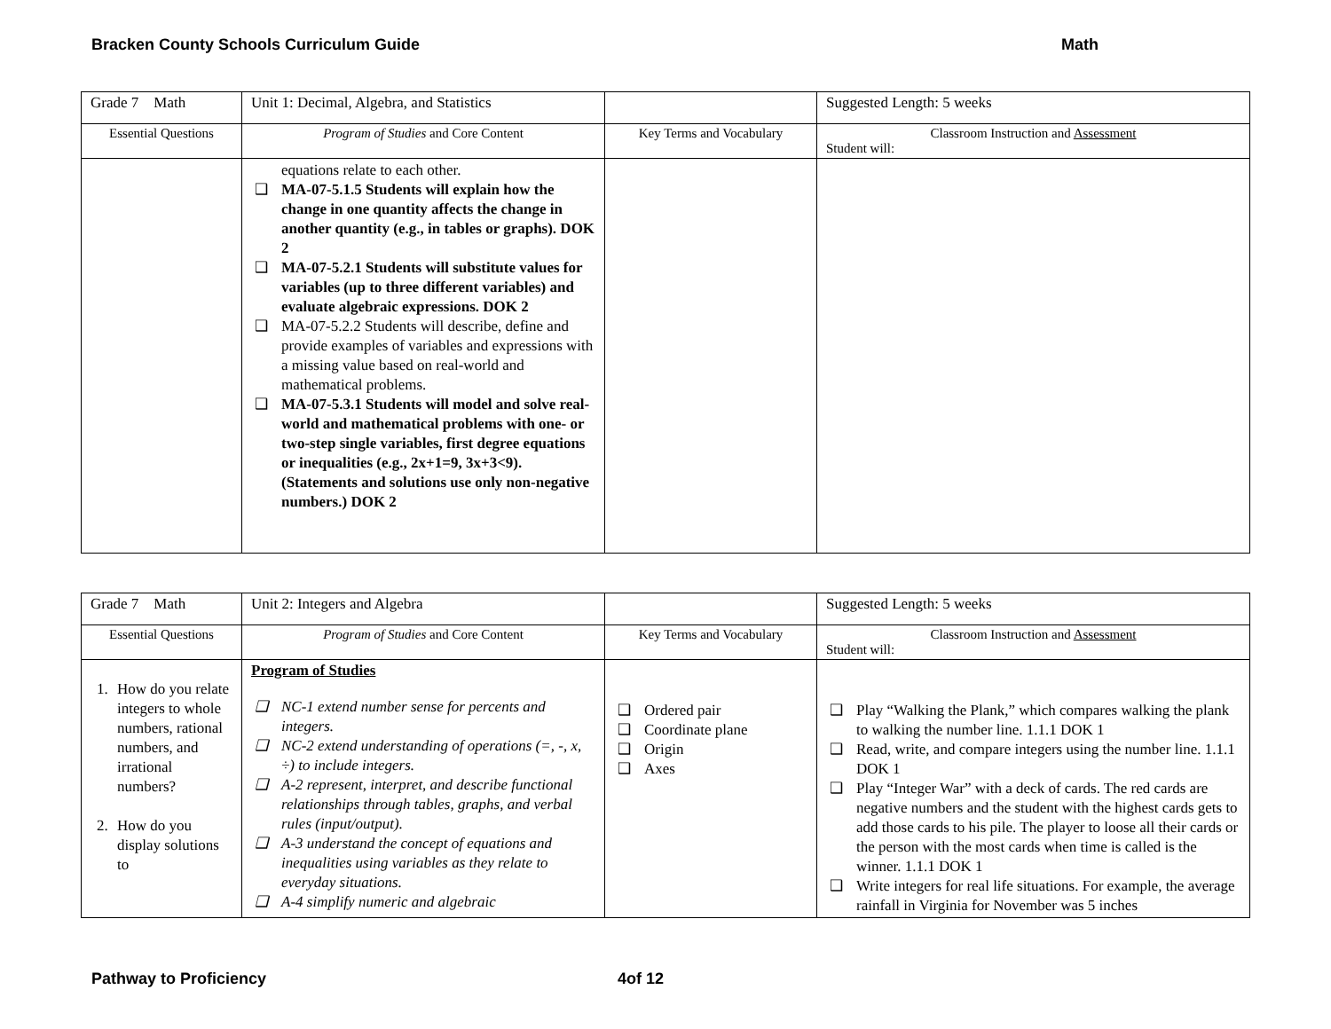Bracken County Schools Curriculum Guide Math
| Grade 7 Math | Unit 1: Decimal, Algebra, and Statistics | | Suggested Length: 5 weeks |
| Essential Questions | Program of Studies and Core Content | Key Terms and Vocabulary | Classroom Instruction and Assessment Student will: |
| | equations relate to each other. ❑ MA-07-5.1.5 Students will explain how the change in one quantity affects the change in another quantity (e.g., in tables or graphs). DOK 2 ❑ MA-07-5.2.1 Students will substitute values for variables (up to three different variables) and evaluate algebraic expressions. DOK 2 ❑ MA-07-5.2.2 Students will describe, define and provide examples of variables and expressions with a missing value based on real-world and mathematical problems. ❑ MA-07-5.3.1 Students will model and solve real-world and mathematical problems with one- or two-step single variables, first degree equations or inequalities (e.g., 2x+1=9, 3x+3<9). (Statements and solutions use only non-negative numbers.) DOK 2 | | |
| Grade 7 Math | Unit 2: Integers and Algebra | | Suggested Length: 5 weeks |
| Essential Questions | Program of Studies and Core Content | Key Terms and Vocabulary | Classroom Instruction and Assessment Student will: |
| 1. How do you relate integers to whole numbers, rational numbers, and irrational numbers? 2. How do you display solutions to | Program of Studies ❑ NC-1 extend number sense for percents and integers. ❑ NC-2 extend understanding of operations (=, -, x, ÷) to include integers. ❑ A-2 represent, interpret, and describe functional relationships through tables, graphs, and verbal rules (input/output). ❑ A-3 understand the concept of equations and inequalities using variables as they relate to everyday situations. ❑ A-4 simplify numeric and algebraic | ❑ Ordered pair ❑ Coordinate plane ❑ Origin ❑ Axes | ❑ Play “Walking the Plank,” which compares walking the plank to walking the number line. 1.1.1 DOK 1 ❑ Read, write, and compare integers using the number line. 1.1.1 DOK 1 ❑ Play “Integer War” with a deck of cards. The red cards are negative numbers and the student with the highest cards gets to add those cards to his pile. The player to loose all their cards or the person with the most cards when time is called is the winner. 1.1.1 DOK 1 ❑ Write integers for real life situations. For example, the average rainfall in Virginia for November was 5 inches |
Pathway to Proficiency 4of 12